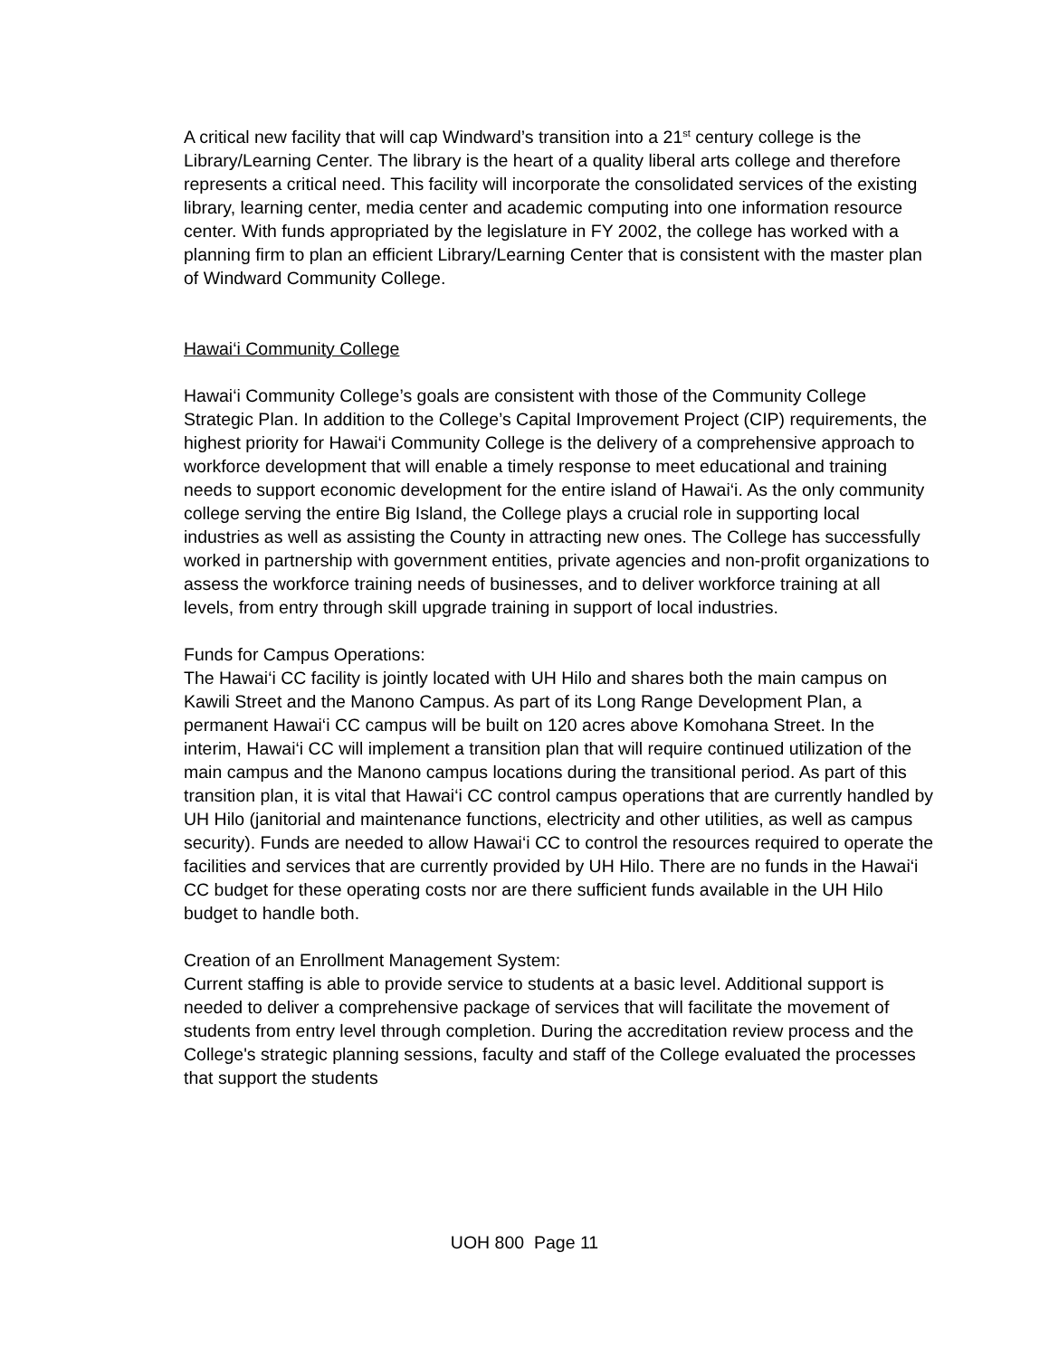A critical new facility that will cap Windward’s transition into a 21<sup>st</sup> century college is the Library/Learning Center. The library is the heart of a quality liberal arts college and therefore represents a critical need. This facility will incorporate the consolidated services of the existing library, learning center, media center and academic computing into one information resource center. With funds appropriated by the legislature in FY 2002, the college has worked with a planning firm to plan an efficient Library/Learning Center that is consistent with the master plan of Windward Community College.
Hawai‘i Community College
Hawai‘i Community College’s goals are consistent with those of the Community College Strategic Plan. In addition to the College’s Capital Improvement Project (CIP) requirements, the highest priority for Hawai‘i Community College is the delivery of a comprehensive approach to workforce development that will enable a timely response to meet educational and training needs to support economic development for the entire island of Hawai‘i. As the only community college serving the entire Big Island, the College plays a crucial role in supporting local industries as well as assisting the County in attracting new ones. The College has successfully worked in partnership with government entities, private agencies and non-profit organizations to assess the workforce training needs of businesses, and to deliver workforce training at all levels, from entry through skill upgrade training in support of local industries.
Funds for Campus Operations:
The Hawai‘i CC facility is jointly located with UH Hilo and shares both the main campus on Kawili Street and the Manono Campus. As part of its Long Range Development Plan, a permanent Hawai‘i CC campus will be built on 120 acres above Komohana Street. In the interim, Hawai‘i CC will implement a transition plan that will require continued utilization of the main campus and the Manono campus locations during the transitional period. As part of this transition plan, it is vital that Hawai‘i CC control campus operations that are currently handled by UH Hilo (janitorial and maintenance functions, electricity and other utilities, as well as campus security). Funds are needed to allow Hawai‘i CC to control the resources required to operate the facilities and services that are currently provided by UH Hilo. There are no funds in the Hawai‘i CC budget for these operating costs nor are there sufficient funds available in the UH Hilo budget to handle both.
Creation of an Enrollment Management System:
Current staffing is able to provide service to students at a basic level. Additional support is needed to deliver a comprehensive package of services that will facilitate the movement of students from entry level through completion. During the accreditation review process and the College's strategic planning sessions, faculty and staff of the College evaluated the processes that support the students
UOH 800 Page 11